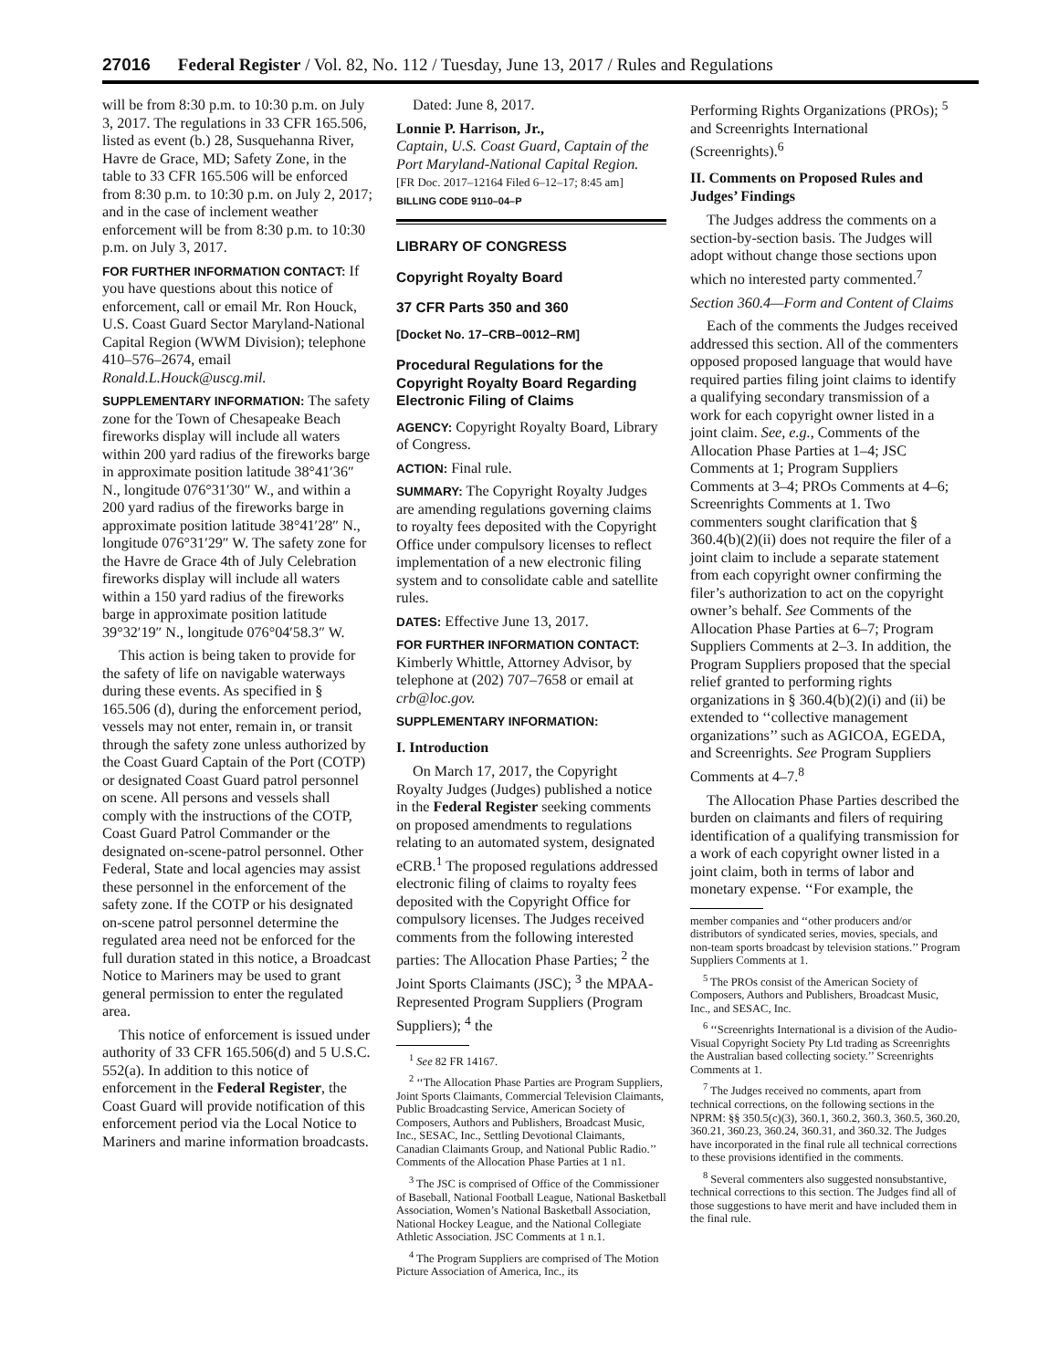27016 Federal Register / Vol. 82, No. 112 / Tuesday, June 13, 2017 / Rules and Regulations
will be from 8:30 p.m. to 10:30 p.m. on July 3, 2017. The regulations in 33 CFR 165.506, listed as event (b.) 28, Susquehanna River, Havre de Grace, MD; Safety Zone, in the table to 33 CFR 165.506 will be enforced from 8:30 p.m. to 10:30 p.m. on July 2, 2017; and in the case of inclement weather enforcement will be from 8:30 p.m. to 10:30 p.m. on July 3, 2017.
FOR FURTHER INFORMATION CONTACT: If you have questions about this notice of enforcement, call or email Mr. Ron Houck, U.S. Coast Guard Sector Maryland-National Capital Region (WWM Division); telephone 410–576–2674, email Ronald.L.Houck@uscg.mil.
SUPPLEMENTARY INFORMATION: The safety zone for the Town of Chesapeake Beach fireworks display will include all waters within 200 yard radius of the fireworks barge in approximate position latitude 38°41′36″ N., longitude 076°31′30″ W., and within a 200 yard radius of the fireworks barge in approximate position latitude 38°41′28″ N., longitude 076°31′29″ W. The safety zone for the Havre de Grace 4th of July Celebration fireworks display will include all waters within a 150 yard radius of the fireworks barge in approximate position latitude 39°32′19″ N., longitude 076°04′58.3″ W.
This action is being taken to provide for the safety of life on navigable waterways during these events. As specified in § 165.506 (d), during the enforcement period, vessels may not enter, remain in, or transit through the safety zone unless authorized by the Coast Guard Captain of the Port (COTP) or designated Coast Guard patrol personnel on scene. All persons and vessels shall comply with the instructions of the COTP, Coast Guard Patrol Commander or the designated on-scene-patrol personnel. Other Federal, State and local agencies may assist these personnel in the enforcement of the safety zone. If the COTP or his designated on-scene patrol personnel determine the regulated area need not be enforced for the full duration stated in this notice, a Broadcast Notice to Mariners may be used to grant general permission to enter the regulated area.
This notice of enforcement is issued under authority of 33 CFR 165.506(d) and 5 U.S.C. 552(a). In addition to this notice of enforcement in the Federal Register, the Coast Guard will provide notification of this enforcement period via the Local Notice to Mariners and marine information broadcasts.
Dated: June 8, 2017.
Lonnie P. Harrison, Jr.,
Captain, U.S. Coast Guard, Captain of the Port Maryland-National Capital Region.
[FR Doc. 2017–12164 Filed 6–12–17; 8:45 am]
BILLING CODE 9110–04–P
LIBRARY OF CONGRESS
Copyright Royalty Board
37 CFR Parts 350 and 360
[Docket No. 17–CRB–0012–RM]
Procedural Regulations for the Copyright Royalty Board Regarding Electronic Filing of Claims
AGENCY: Copyright Royalty Board, Library of Congress.
ACTION: Final rule.
SUMMARY: The Copyright Royalty Judges are amending regulations governing claims to royalty fees deposited with the Copyright Office under compulsory licenses to reflect implementation of a new electronic filing system and to consolidate cable and satellite rules.
DATES: Effective June 13, 2017.
FOR FURTHER INFORMATION CONTACT: Kimberly Whittle, Attorney Advisor, by telephone at (202) 707–7658 or email at crb@loc.gov.
SUPPLEMENTARY INFORMATION:
I. Introduction
On March 17, 2017, the Copyright Royalty Judges (Judges) published a notice in the Federal Register seeking comments on proposed amendments to regulations relating to an automated system, designated eCRB.<sup>1</sup> The proposed regulations addressed electronic filing of claims to royalty fees deposited with the Copyright Office for compulsory licenses. The Judges received comments from the following interested parties: The Allocation Phase Parties; <sup>2</sup> the Joint Sports Claimants (JSC); <sup>3</sup> the MPAA-Represented Program Suppliers (Program Suppliers); <sup>4</sup> the
<sup>1</sup> See 82 FR 14167.
<sup>2</sup> ‘‘The Allocation Phase Parties are Program Suppliers, Joint Sports Claimants, Commercial Television Claimants, Public Broadcasting Service, American Society of Composers, Authors and Publishers, Broadcast Music, Inc., SESAC, Inc., Settling Devotional Claimants, Canadian Claimants Group, and National Public Radio.’’ Comments of the Allocation Phase Parties at 1 n1.
<sup>3</sup> The JSC is comprised of Office of the Commissioner of Baseball, National Football League, National Basketball Association, Women’s National Basketball Association, National Hockey League, and the National Collegiate Athletic Association. JSC Comments at 1 n.1.
<sup>4</sup> The Program Suppliers are comprised of The Motion Picture Association of America, Inc., its
Performing Rights Organizations (PROs); <sup>5</sup> and Screenrights International (Screenrights).<sup>6</sup>
II. Comments on Proposed Rules and Judges’ Findings
The Judges address the comments on a section-by-section basis. The Judges will adopt without change those sections upon which no interested party commented.<sup>7</sup>
Section 360.4—Form and Content of Claims
Each of the comments the Judges received addressed this section. All of the commenters opposed proposed language that would have required parties filing joint claims to identify a qualifying secondary transmission of a work for each copyright owner listed in a joint claim. See, e.g., Comments of the Allocation Phase Parties at 1–4; JSC Comments at 1; Program Suppliers Comments at 3–4; PROs Comments at 4–6; Screenrights Comments at 1. Two commenters sought clarification that § 360.4(b)(2)(ii) does not require the filer of a joint claim to include a separate statement from each copyright owner confirming the filer’s authorization to act on the copyright owner’s behalf. See Comments of the Allocation Phase Parties at 6–7; Program Suppliers Comments at 2–3. In addition, the Program Suppliers proposed that the special relief granted to performing rights organizations in § 360.4(b)(2)(i) and (ii) be extended to ‘‘collective management organizations’’ such as AGICOA, EGEDA, and Screenrights. See Program Suppliers Comments at 4–7.<sup>8</sup>
The Allocation Phase Parties described the burden on claimants and filers of requiring identification of a qualifying transmission for a work of each copyright owner listed in a joint claim, both in terms of labor and monetary expense. ‘‘For example, the
member companies and ‘‘other producers and/or distributors of syndicated series, movies, specials, and non-team sports broadcast by television stations.’’ Program Suppliers Comments at 1.
<sup>5</sup> The PROs consist of the American Society of Composers, Authors and Publishers, Broadcast Music, Inc., and SESAC, Inc.
<sup>6</sup> ‘‘Screenrights International is a division of the Audio-Visual Copyright Society Pty Ltd trading as Screenrights the Australian based collecting society.’’ Screenrights Comments at 1.
<sup>7</sup> The Judges received no comments, apart from technical corrections, on the following sections in the NPRM: §§ 350.5(c)(3), 360.1, 360.2, 360.3, 360.5, 360.20, 360.21, 360.23, 360.24, 360.31, and 360.32. The Judges have incorporated in the final rule all technical corrections to these provisions identified in the comments.
<sup>8</sup> Several commenters also suggested nonsubstantive, technical corrections to this section. The Judges find all of those suggestions to have merit and have included them in the final rule.